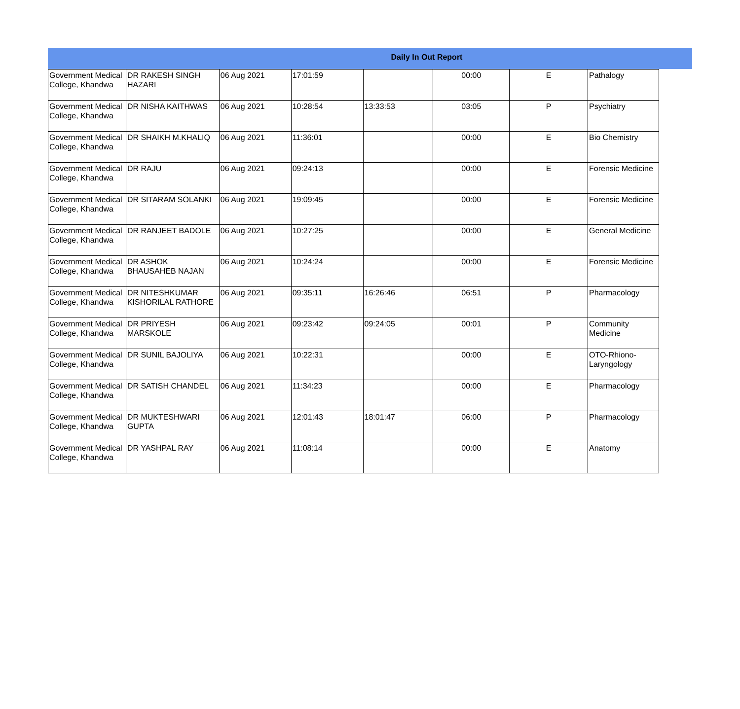Daily In Out Report
| Government Medical College, Khandwa | DR RAKESH SINGH HAZARI | 06 Aug 2021 | 17:01:59 | | 00:00 | E | Pathalogy |
| Government Medical College, Khandwa | DR NISHA KAITHWAS | 06 Aug 2021 | 10:28:54 | 13:33:53 | 03:05 | P | Psychiatry |
| Government Medical College, Khandwa | DR SHAIKH M.KHALIQ | 06 Aug 2021 | 11:36:01 | | 00:00 | E | Bio Chemistry |
| Government Medical College, Khandwa | DR RAJU | 06 Aug 2021 | 09:24:13 | | 00:00 | E | Forensic Medicine |
| Government Medical College, Khandwa | DR SITARAM SOLANKI | 06 Aug 2021 | 19:09:45 | | 00:00 | E | Forensic Medicine |
| Government Medical College, Khandwa | DR RANJEET BADOLE | 06 Aug 2021 | 10:27:25 | | 00:00 | E | General Medicine |
| Government Medical College, Khandwa | DR ASHOK BHAUSAHEB NAJAN | 06 Aug 2021 | 10:24:24 | | 00:00 | E | Forensic Medicine |
| Government Medical College, Khandwa | DR NITESHKUMAR KISHORILAL RATHORE | 06 Aug 2021 | 09:35:11 | 16:26:46 | 06:51 | P | Pharmacology |
| Government Medical College, Khandwa | DR PRIYESH MARSKOLE | 06 Aug 2021 | 09:23:42 | 09:24:05 | 00:01 | P | Community Medicine |
| Government Medical College, Khandwa | DR SUNIL BAJOLIYA | 06 Aug 2021 | 10:22:31 | | 00:00 | E | OTO-Rhiono-Laryngology |
| Government Medical College, Khandwa | DR SATISH CHANDEL | 06 Aug 2021 | 11:34:23 | | 00:00 | E | Pharmacology |
| Government Medical College, Khandwa | DR MUKTESHWARI GUPTA | 06 Aug 2021 | 12:01:43 | 18:01:47 | 06:00 | P | Pharmacology |
| Government Medical College, Khandwa | DR YASHPAL RAY | 06 Aug 2021 | 11:08:14 | | 00:00 | E | Anatomy |